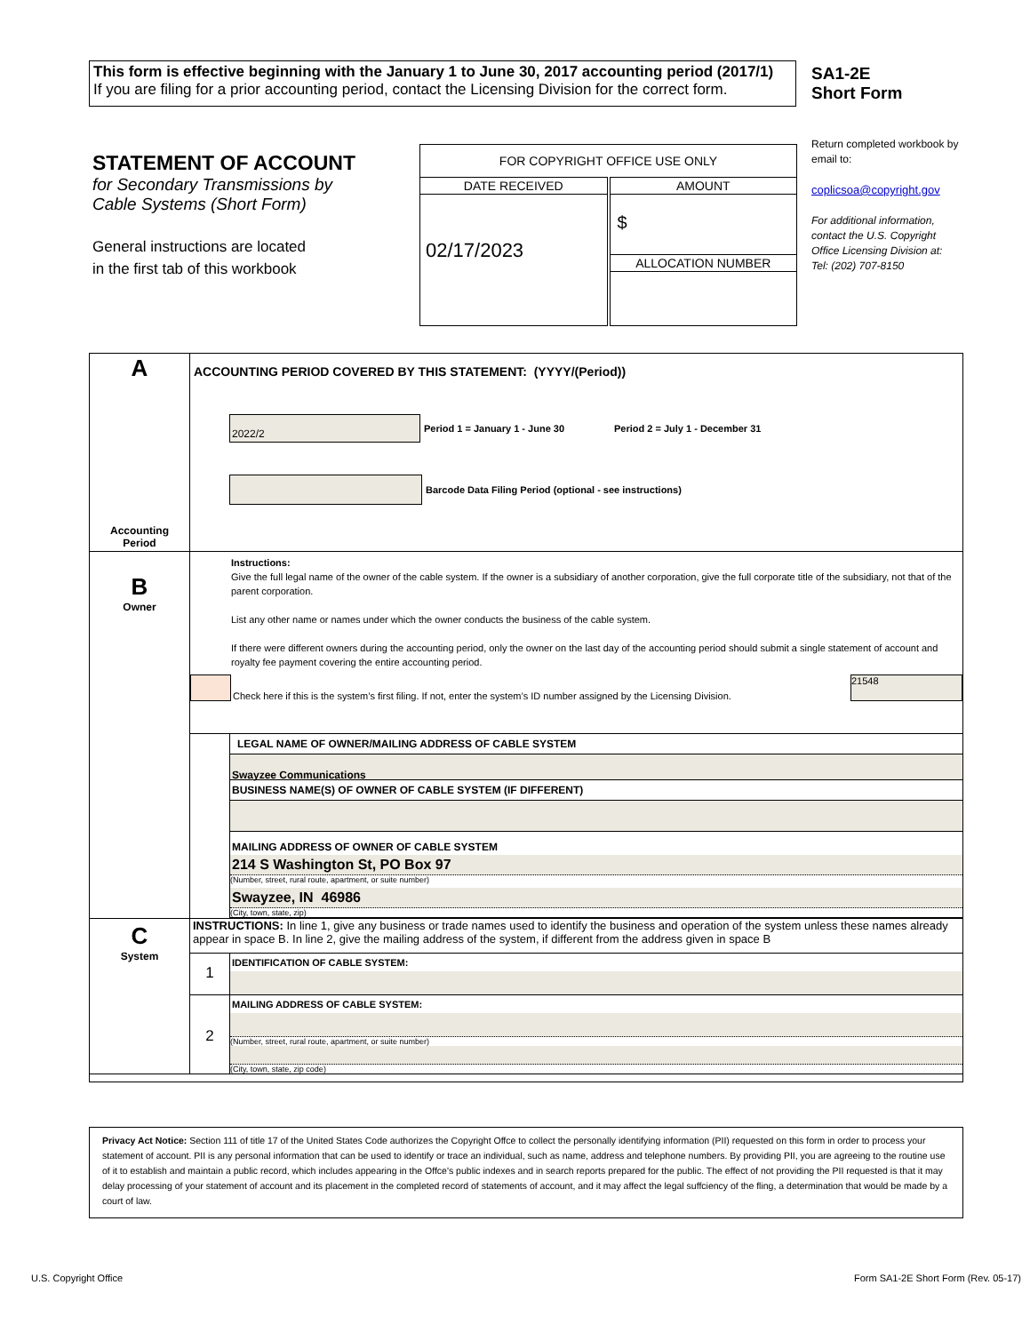This form is effective beginning with the January 1 to June 30, 2017 accounting period (2017/1)
If you are filing for a prior accounting period, contact the Licensing Division for the correct form.
SA1-2E
Short Form
STATEMENT OF ACCOUNT
for Secondary Transmissions by
Cable Systems (Short Form)
General instructions are located
in the first tab of this workbook
| FOR COPYRIGHT OFFICE USE ONLY | |
| DATE RECEIVED | AMOUNT |
| 02/17/2023 | $ |
| | ALLOCATION NUMBER |
Return completed workbook by email to:
coplicsoa@copyright.gov
For additional information, contact the U.S. Copyright Office Licensing Division at:
Tel: (202) 707-8150
| A Accounting Period | ACCOUNTING PERIOD COVERED BY THIS STATEMENT: (YYYY/(Period)) 2022/2 Period 1 = January 1 - June 30 Period 2 = July 1 - December 31 Barcode Data Filing Period (optional - see instructions) |
| B Owner | Instructions: Give the full legal name of the owner of the cable system. If the owner is a subsidiary of another corporation, give the full corporate title of the subsidiary, not that of the parent corporation. List any other name or names under which the owner conducts the business of the cable system. If there were different owners during the accounting period, only the owner on the last day of the accounting period should submit a single statement of account and royalty fee payment covering the entire accounting period. Check here if this is the system’s first filing. If not, enter the system’s ID number assigned by the Licensing Division. 21548 LEGAL NAME OF OWNER/MAILING ADDRESS OF CABLE SYSTEM Swayzee Communications BUSINESS NAME(S) OF OWNER OF CABLE SYSTEM (IF DIFFERENT) MAILING ADDRESS OF OWNER OF CABLE SYSTEM 214 S Washington St, PO Box 97 (Number, street, rural route, apartment, or suite number) Swayzee, IN 46986 (City, town, state, zip) |
| C System | INSTRUCTIONS: In line 1, give any business or trade names used to identify the business and operation of the system unless these names already appear in space B. In line 2, give the mailing address of the system, if different from the address given in space B 1 IDENTIFICATION OF CABLE SYSTEM: 2 MAILING ADDRESS OF CABLE SYSTEM: (Number, street, rural route, apartment, or suite number) (City, town, state, zip code) |
Privacy Act Notice: Section 111 of title 17 of the United States Code authorizes the Copyright Offce to collect the personally identifying information (PII) requested on this form in order to process your statement of account. PII is any personal information that can be used to identify or trace an individual, such as name, address and telephone numbers. By providing PII, you are agreeing to the routine use of it to establish and maintain a public record, which includes appearing in the Offce's public indexes and in search reports prepared for the public. The effect of not providing the PII requested is that it may delay processing of your statement of account and its placement in the completed record of statements of account, and it may affect the legal suffciency of the fling, a determination that would be made by a court of law.
U.S. Copyright Office
Form SA1-2E Short Form (Rev. 05-17)